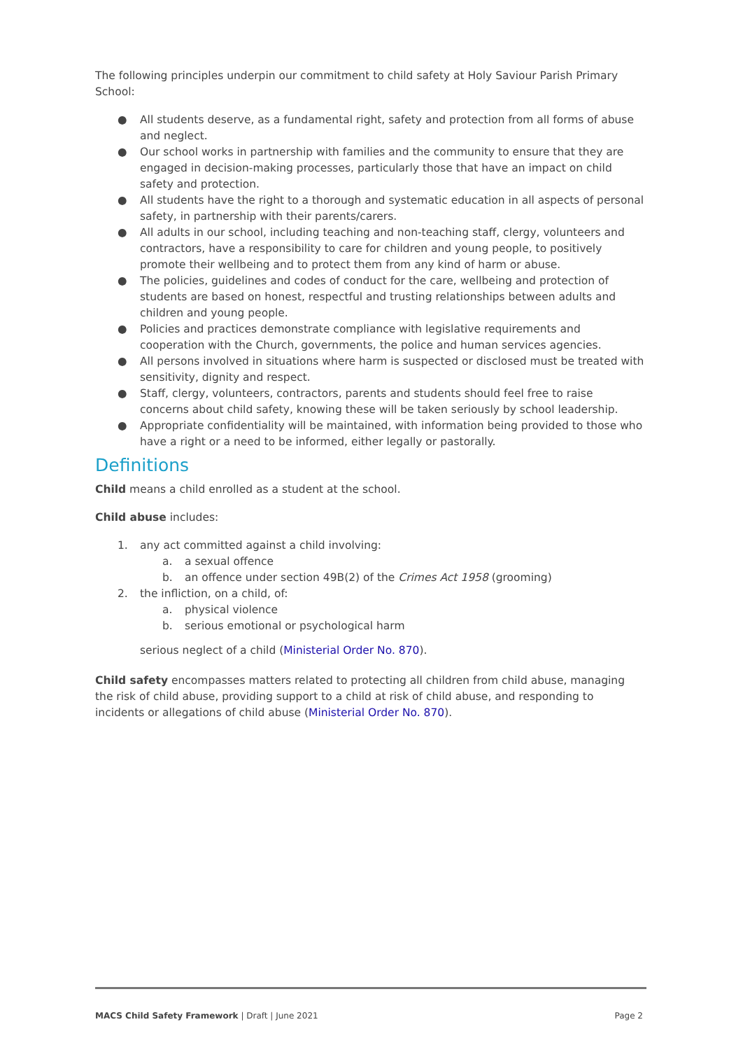The following principles underpin our commitment to child safety at Holy Saviour Parish Primary School:
● All students deserve, as a fundamental right, safety and protection from all forms of abuse and neglect.
● Our school works in partnership with families and the community to ensure that they are engaged in decision-making processes, particularly those that have an impact on child safety and protection.
● All students have the right to a thorough and systematic education in all aspects of personal safety, in partnership with their parents/carers.
● All adults in our school, including teaching and non-teaching staff, clergy, volunteers and contractors, have a responsibility to care for children and young people, to positively promote their wellbeing and to protect them from any kind of harm or abuse.
● The policies, guidelines and codes of conduct for the care, wellbeing and protection of students are based on honest, respectful and trusting relationships between adults and children and young people.
● Policies and practices demonstrate compliance with legislative requirements and cooperation with the Church, governments, the police and human services agencies.
● All persons involved in situations where harm is suspected or disclosed must be treated with sensitivity, dignity and respect.
● Staff, clergy, volunteers, contractors, parents and students should feel free to raise concerns about child safety, knowing these will be taken seriously by school leadership.
● Appropriate confidentiality will be maintained, with information being provided to those who have a right or a need to be informed, either legally or pastorally.
Definitions
Child means a child enrolled as a student at the school.
Child abuse includes:
1. any act committed against a child involving:
a. a sexual offence
b. an offence under section 49B(2) of the Crimes Act 1958 (grooming)
2. the infliction, on a child, of:
a. physical violence
b. serious emotional or psychological harm
serious neglect of a child (Ministerial Order No. 870).
Child safety encompasses matters related to protecting all children from child abuse, managing the risk of child abuse, providing support to a child at risk of child abuse, and responding to incidents or allegations of child abuse (Ministerial Order No. 870).
MACS Child Safety Framework | Draft | June 2021 Page 2